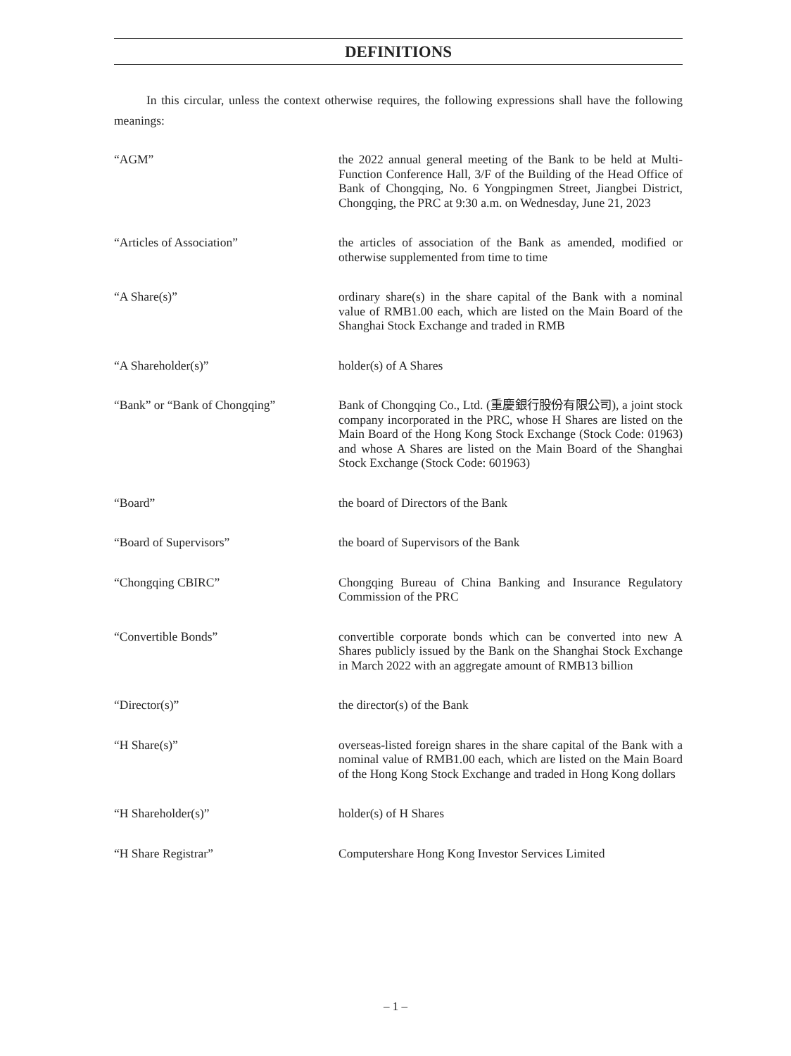DEFINITIONS
In this circular, unless the context otherwise requires, the following expressions shall have the following meanings:
| “AGM” | the 2022 annual general meeting of the Bank to be held at Multi-Function Conference Hall, 3/F of the Building of the Head Office of Bank of Chongqing, No. 6 Yongpingmen Street, Jiangbei District, Chongqing, the PRC at 9:30 a.m. on Wednesday, June 21, 2023 |
| “Articles of Association” | the articles of association of the Bank as amended, modified or otherwise supplemented from time to time |
| “A Share(s)” | ordinary share(s) in the share capital of the Bank with a nominal value of RMB1.00 each, which are listed on the Main Board of the Shanghai Stock Exchange and traded in RMB |
| “A Shareholder(s)” | holder(s) of A Shares |
| “Bank” or “Bank of Chongqing” | Bank of Chongqing Co., Ltd. (重慶銀行股份有限公司), a joint stock company incorporated in the PRC, whose H Shares are listed on the Main Board of the Hong Kong Stock Exchange (Stock Code: 01963) and whose A Shares are listed on the Main Board of the Shanghai Stock Exchange (Stock Code: 601963) |
| “Board” | the board of Directors of the Bank |
| “Board of Supervisors” | the board of Supervisors of the Bank |
| “Chongqing CBIRC” | Chongqing Bureau of China Banking and Insurance Regulatory Commission of the PRC |
| “Convertible Bonds” | convertible corporate bonds which can be converted into new A Shares publicly issued by the Bank on the Shanghai Stock Exchange in March 2022 with an aggregate amount of RMB13 billion |
| “Director(s)” | the director(s) of the Bank |
| “H Share(s)” | overseas-listed foreign shares in the share capital of the Bank with a nominal value of RMB1.00 each, which are listed on the Main Board of the Hong Kong Stock Exchange and traded in Hong Kong dollars |
| “H Shareholder(s)” | holder(s) of H Shares |
| “H Share Registrar” | Computershare Hong Kong Investor Services Limited |
– 1 –